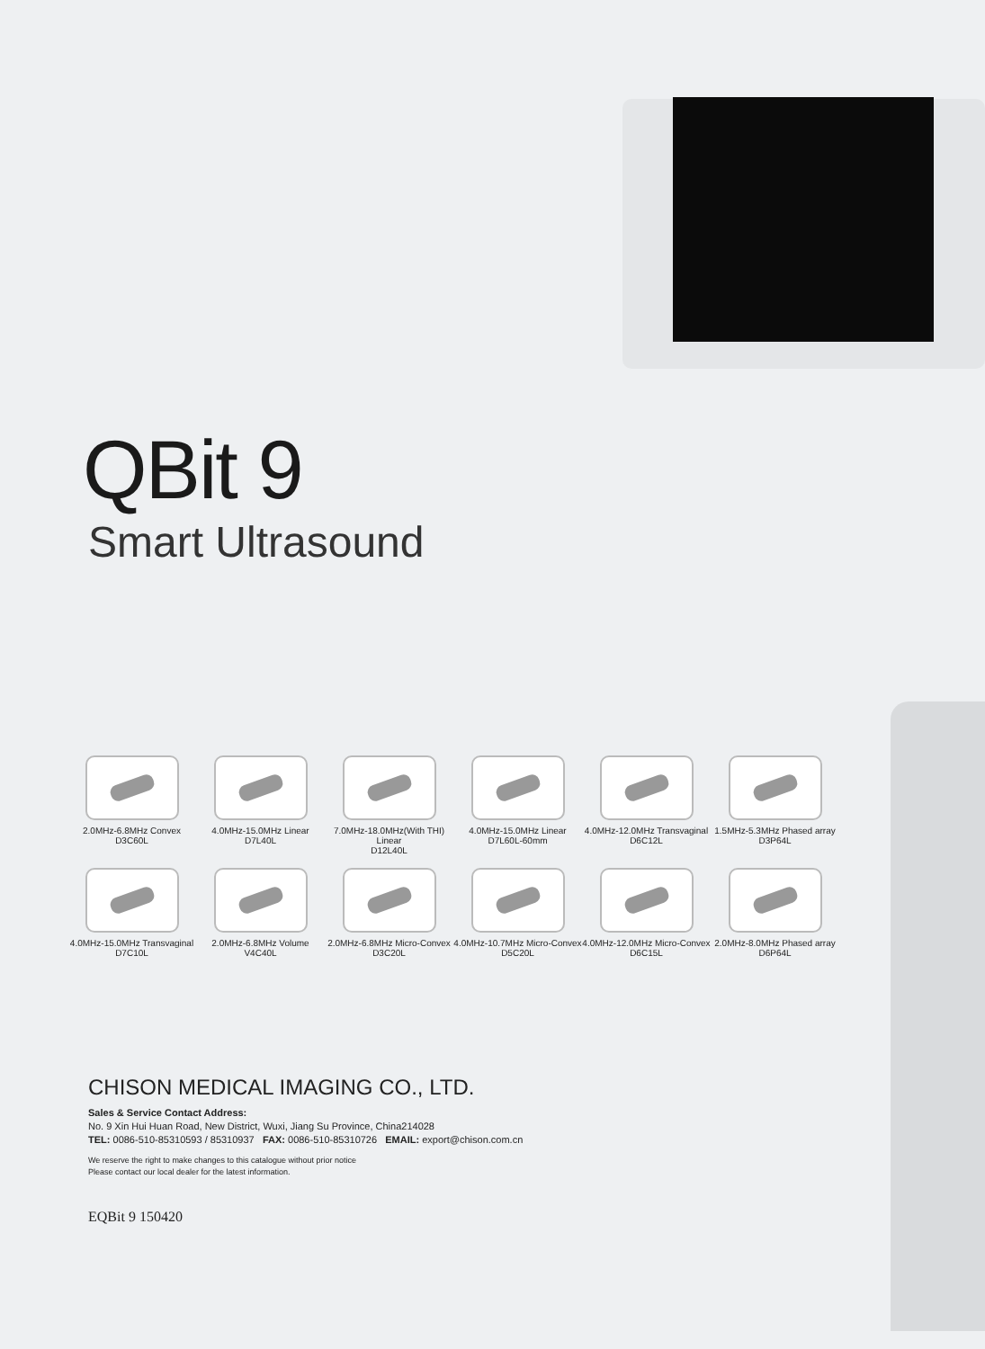QBit 9
Smart Ultrasound
2.0MHz-6.8MHz Convex
D3C60L
4.0MHz-15.0MHz Linear
D7L40L
7.0MHz-18.0MHz(With THI) Linear
D12L40L
4.0MHz-15.0MHz Linear
D7L60L-60mm
4.0MHz-12.0MHz Transvaginal
D6C12L
1.5MHz-5.3MHz Phased array
D3P64L
4.0MHz-15.0MHz Transvaginal
D7C10L
2.0MHz-6.8MHz Volume
V4C40L
2.0MHz-6.8MHz Micro-Convex
D3C20L
4.0MHz-10.7MHz Micro-Convex
D5C20L
4.0MHz-12.0MHz Micro-Convex
D6C15L
2.0MHz-8.0MHz Phased array
D6P64L
CHISON MEDICAL IMAGING CO., LTD.
Sales & Service Contact Address:
No. 9 Xin Hui Huan Road, New District, Wuxi, Jiang Su Province, China214028
TEL: 0086-510-85310593 / 85310937 FAX: 0086-510-85310726 EMAIL: export@chison.com.cn
We reserve the right to make changes to this catalogue without prior notice
Please contact our local dealer for the latest information.
EQBit 9 150420